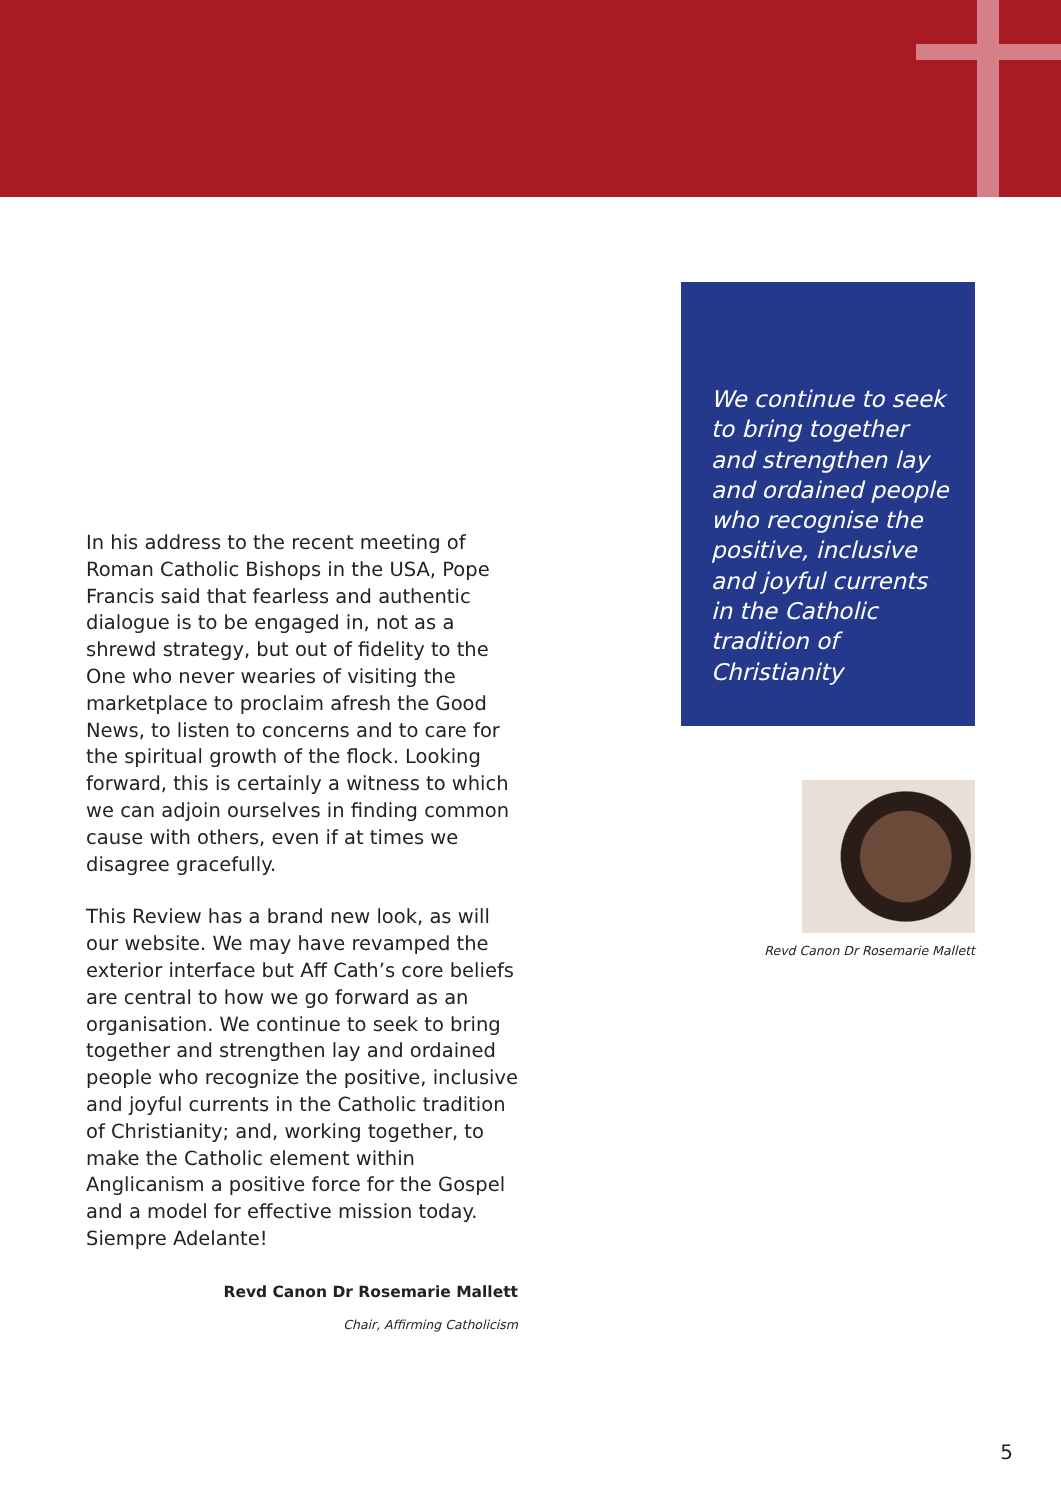In his address to the recent meeting of Roman Catholic Bishops in the USA, Pope Francis said that fearless and authentic dialogue is to be engaged in, not as a shrewd strategy, but out of fidelity to the One who never wearies of visiting the marketplace to proclaim afresh the Good News, to listen to concerns and to care for the spiritual growth of the flock. Looking forward, this is certainly a witness to which we can adjoin ourselves in finding common cause with others, even if at times we disagree gracefully.
This Review has a brand new look, as will our website. We may have revamped the exterior interface but Aff Cath’s core beliefs are central to how we go forward as an organisation. We continue to seek to bring together and strengthen lay and ordained people who recognize the positive, inclusive and joyful currents in the Catholic tradition of Christianity; and, working together, to make the Catholic element within Anglicanism a positive force for the Gospel and a model for effective mission today. Siempre Adelante!
Revd Canon Dr Rosemarie Mallett
Chair, Affirming Catholicism
We continue to seek to bring together and strengthen lay and ordained people who recognise the positive, inclusive and joyful currents in the Catholic tradition of Christianity
Revd Canon Dr Rosemarie Mallett
5